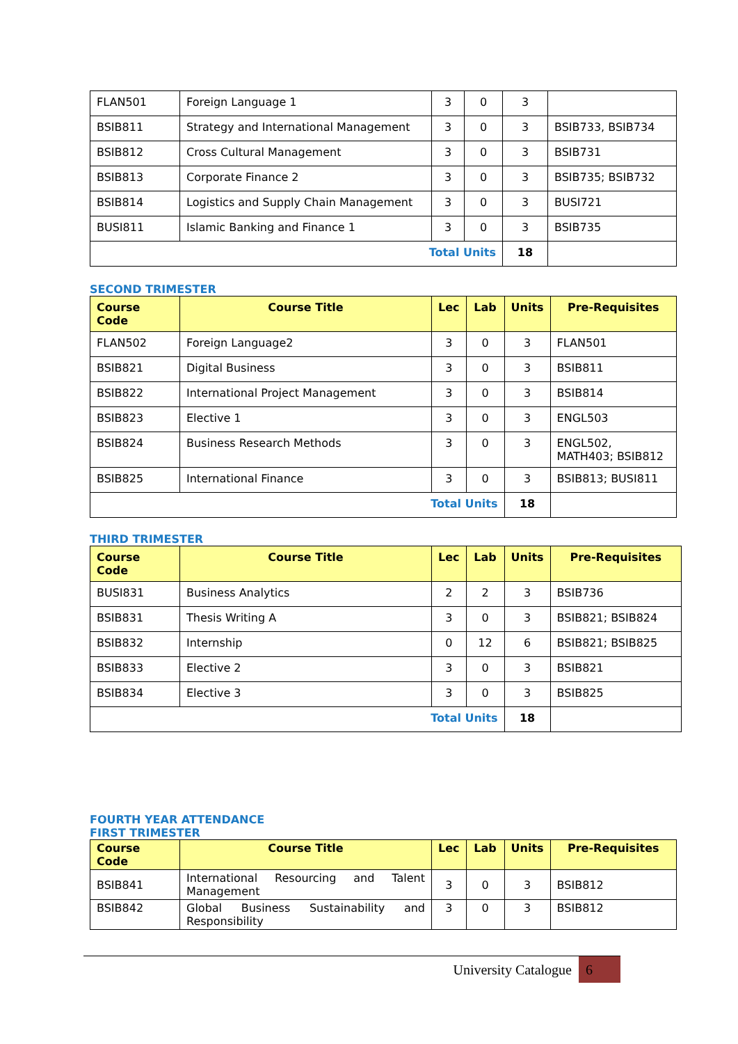| FLAN501 | Foreign Language 1 | 3 | 0 | 3 | |
| BSIB811 | Strategy and International Management | 3 | 0 | 3 | BSIB733, BSIB734 |
| BSIB812 | Cross Cultural Management | 3 | 0 | 3 | BSIB731 |
| BSIB813 | Corporate Finance 2 | 3 | 0 | 3 | BSIB735; BSIB732 |
| BSIB814 | Logistics and Supply Chain Management | 3 | 0 | 3 | BUSI721 |
| BUSI811 | Islamic Banking and Finance 1 | 3 | 0 | 3 | BSIB735 |
| Total Units | | | | 18 | |
SECOND TRIMESTER
| Course Code | Course Title | Lec | Lab | Units | Pre-Requisites |
| --- | --- | --- | --- | --- | --- |
| FLAN502 | Foreign Language2 | 3 | 0 | 3 | FLAN501 |
| BSIB821 | Digital Business | 3 | 0 | 3 | BSIB811 |
| BSIB822 | International Project Management | 3 | 0 | 3 | BSIB814 |
| BSIB823 | Elective 1 | 3 | 0 | 3 | ENGL503 |
| BSIB824 | Business Research Methods | 3 | 0 | 3 | ENGL502, MATH403; BSIB812 |
| BSIB825 | International Finance | 3 | 0 | 3 | BSIB813; BUSI811 |
| Total Units | | | | 18 | |
THIRD TRIMESTER
| Course Code | Course Title | Lec | Lab | Units | Pre-Requisites |
| --- | --- | --- | --- | --- | --- |
| BUSI831 | Business Analytics | 2 | 2 | 3 | BSIB736 |
| BSIB831 | Thesis Writing A | 3 | 0 | 3 | BSIB821; BSIB824 |
| BSIB832 | Internship | 0 | 12 | 6 | BSIB821; BSIB825 |
| BSIB833 | Elective 2 | 3 | 0 | 3 | BSIB821 |
| BSIB834 | Elective 3 | 3 | 0 | 3 | BSIB825 |
| Total Units | | | | 18 | |
FOURTH YEAR ATTENDANCE
FIRST TRIMESTER
| Course Code | Course Title | Lec | Lab | Units | Pre-Requisites |
| --- | --- | --- | --- | --- | --- |
| BSIB841 | International Resourcing and Talent Management | 3 | 0 | 3 | BSIB812 |
| BSIB842 | Global Business Sustainability and Responsibility | 3 | 0 | 3 | BSIB812 |
University Catalogue 6